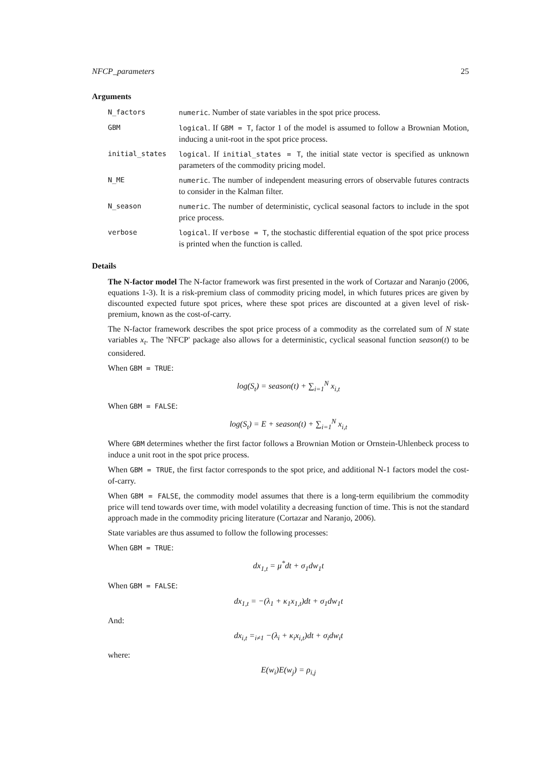NFCP_parameters 25
Arguments
| N_factors | numeric . Number of state variables in the spot price process. |
| GBM | logical . If GBM = T , factor 1 of the model is assumed to follow a Brownian Motion, inducing a unit-root in the spot price process. |
| initial_states | logical . If initial_states = T , the initial state vector is specified as unknown parameters of the commodity pricing model. |
| N_ME | numeric . The number of independent measuring errors of observable futures contracts to consider in the Kalman filter. |
| N_season | numeric . The number of deterministic, cyclical seasonal factors to include in the spot price process. |
| verbose | logical . If verbose = T , the stochastic differential equation of the spot price process is printed when the function is called. |
Details
The N-factor model The N-factor framework was first presented in the work of Cortazar and Naranjo (2006, equations 1-3). It is a risk-premium class of commodity pricing model, in which futures prices are given by discounted expected future spot prices, where these spot prices are discounted at a given level of risk-premium, known as the cost-of-carry.
The N-factor framework describes the spot price process of a commodity as the correlated sum of N state variables x<sub>t</sub>. The 'NFCP' package also allows for a deterministic, cyclical seasonal function season(t) to be considered.
When GBM = TRUE:
log(S<sub>t</sub>) = season(t) + ∑<sub>i=1</sub><sup>N</sup> x<sub>i,t</sub>
When GBM = FALSE:
log(S<sub>t</sub>) = E + season(t) + ∑<sub>i=1</sub><sup>N</sup> x<sub>i,t</sub>
Where GBM determines whether the first factor follows a Brownian Motion or Ornstein-Uhlenbeck process to induce a unit root in the spot price process.
When GBM = TRUE, the first factor corresponds to the spot price, and additional N-1 factors model the cost-of-carry.
When GBM = FALSE, the commodity model assumes that there is a long-term equilibrium the commodity price will tend towards over time, with model volatility a decreasing function of time. This is not the standard approach made in the commodity pricing literature (Cortazar and Naranjo, 2006).
State variables are thus assumed to follow the following processes:
When GBM = TRUE:
dx<sub>1,t</sub> = μ<sup>*</sup>dt + σ<sub>1</sub>dw<sub>1</sub>t
When GBM = FALSE:
dx<sub>1,t</sub> = −(λ<sub>1</sub> + κ<sub>1</sub>x<sub>1,t</sub>)dt + σ<sub>1</sub>dw<sub>1</sub>t
And:
dx<sub>i,t</sub> =<sub>i≠1</sub> −(λ<sub>i</sub> + κ<sub>i</sub>x<sub>i,t</sub>)dt + σ<sub>i</sub>dw<sub>i</sub>t
where:
E(w<sub>i</sub>)E(w<sub>j</sub>) = ρ<sub>i,j</sub>